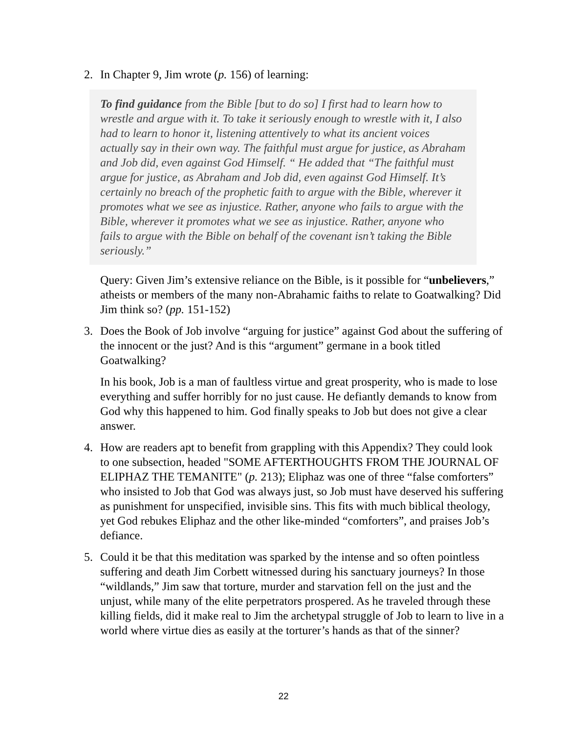2. In Chapter 9, Jim wrote (p. 156) of learning:
To find guidance from the Bible [but to do so] I first had to learn how to wrestle and argue with it. To take it seriously enough to wrestle with it, I also had to learn to honor it, listening attentively to what its ancient voices actually say in their own way. The faithful must argue for justice, as Abraham and Job did, even against God Himself. “ He added that “The faithful must argue for justice, as Abraham and Job did, even against God Himself. It’s certainly no breach of the prophetic faith to argue with the Bible, wherever it promotes what we see as injustice. Rather, anyone who fails to argue with the Bible, wherever it promotes what we see as injustice. Rather, anyone who fails to argue with the Bible on behalf of the covenant isn’t taking the Bible seriously.”
Query: Given Jim’s extensive reliance on the Bible, is it possible for “unbelievers,” atheists or members of the many non-Abrahamic faiths to relate to Goatwalking? Did Jim think so? (pp. 151-152)
3. Does the Book of Job involve “arguing for justice” against God about the suffering of the innocent or the just? And is this “argument” germane in a book titled Goatwalking?
In his book, Job is a man of faultless virtue and great prosperity, who is made to lose everything and suffer horribly for no just cause. He defiantly demands to know from God why this happened to him. God finally speaks to Job but does not give a clear answer.
4. How are readers apt to benefit from grappling with this Appendix? They could look to one subsection, headed "SOME AFTERTHOUGHTS FROM THE JOURNAL OF ELIPHAZ THE TEMANITE" (p. 213); Eliphaz was one of three “false comforters” who insisted to Job that God was always just, so Job must have deserved his suffering as punishment for unspecified, invisible sins. This fits with much biblical theology, yet God rebukes Eliphaz and the other like-minded “comforters”, and praises Job’s defiance.
5. Could it be that this meditation was sparked by the intense and so often pointless suffering and death Jim Corbett witnessed during his sanctuary journeys? In those “wildlands,” Jim saw that torture, murder and starvation fell on the just and the unjust, while many of the elite perpetrators prospered. As he traveled through these killing fields, did it make real to Jim the archetypal struggle of Job to learn to live in a world where virtue dies as easily at the torturer’s hands as that of the sinner?
22